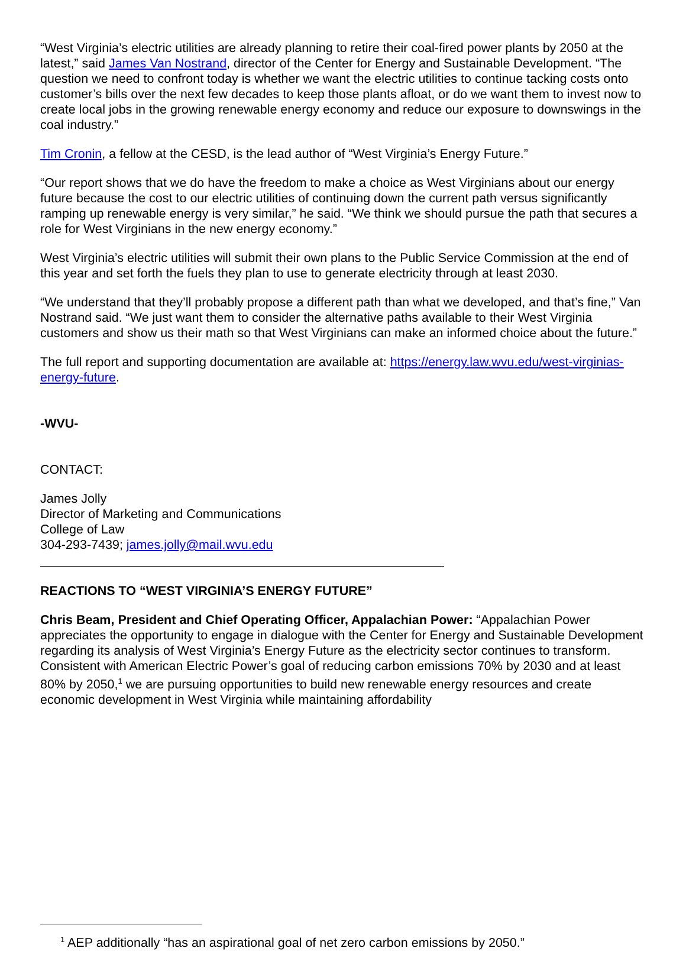“West Virginia’s electric utilities are already planning to retire their coal-fired power plants by 2050 at the latest,” said James Van Nostrand, director of the Center for Energy and Sustainable Development. “The question we need to confront today is whether we want the electric utilities to continue tacking costs onto customer’s bills over the next few decades to keep those plants afloat, or do we want them to invest now to create local jobs in the growing renewable energy economy and reduce our exposure to downswings in the coal industry.”
Tim Cronin, a fellow at the CESD, is the lead author of “West Virginia’s Energy Future.”
“Our report shows that we do have the freedom to make a choice as West Virginians about our energy future because the cost to our electric utilities of continuing down the current path versus significantly ramping up renewable energy is very similar,” he said. “We think we should pursue the path that secures a role for West Virginians in the new energy economy.”
West Virginia’s electric utilities will submit their own plans to the Public Service Commission at the end of this year and set forth the fuels they plan to use to generate electricity through at least 2030.
“We understand that they’ll probably propose a different path than what we developed, and that’s fine,” Van Nostrand said. “We just want them to consider the alternative paths available to their West Virginia customers and show us their math so that West Virginians can make an informed choice about the future.”
The full report and supporting documentation are available at: https://energy.law.wvu.edu/west-virginias-energy-future.
-WVU-
CONTACT:
James Jolly
Director of Marketing and Communications
College of Law
304-293-7439; james.jolly@mail.wvu.edu
REACTIONS TO “WEST VIRGINIA’S ENERGY FUTURE”
Chris Beam, President and Chief Operating Officer, Appalachian Power: “Appalachian Power appreciates the opportunity to engage in dialogue with the Center for Energy and Sustainable Development regarding its analysis of West Virginia’s Energy Future as the electricity sector continues to transform. Consistent with American Electric Power’s goal of reducing carbon emissions 70% by 2030 and at least 80% by 2050,<sup>1</sup> we are pursuing opportunities to build new renewable energy resources and create economic development in West Virginia while maintaining affordability
<sup>1</sup> AEP additionally “has an aspirational goal of net zero carbon emissions by 2050.”